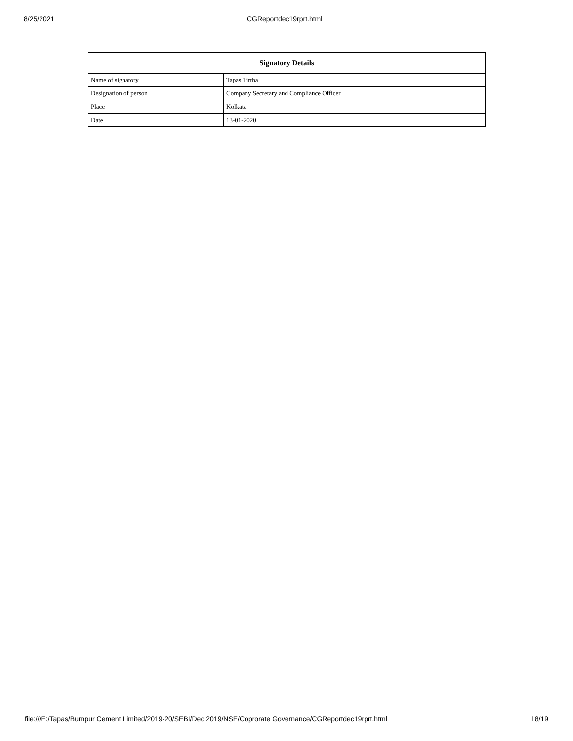8/25/2021 CGReportdec19rprt.html
| Signatory Details | |
| --- | --- |
| Name of signatory | Tapas Tirtha |
| Designation of person | Company Secretary and Compliance Officer |
| Place | Kolkata |
| Date | 13-01-2020 |
file:///E:/Tapas/Burnpur Cement Limited/2019-20/SEBI/Dec 2019/NSE/Coprorate Governance/CGReportdec19rprt.html 18/19